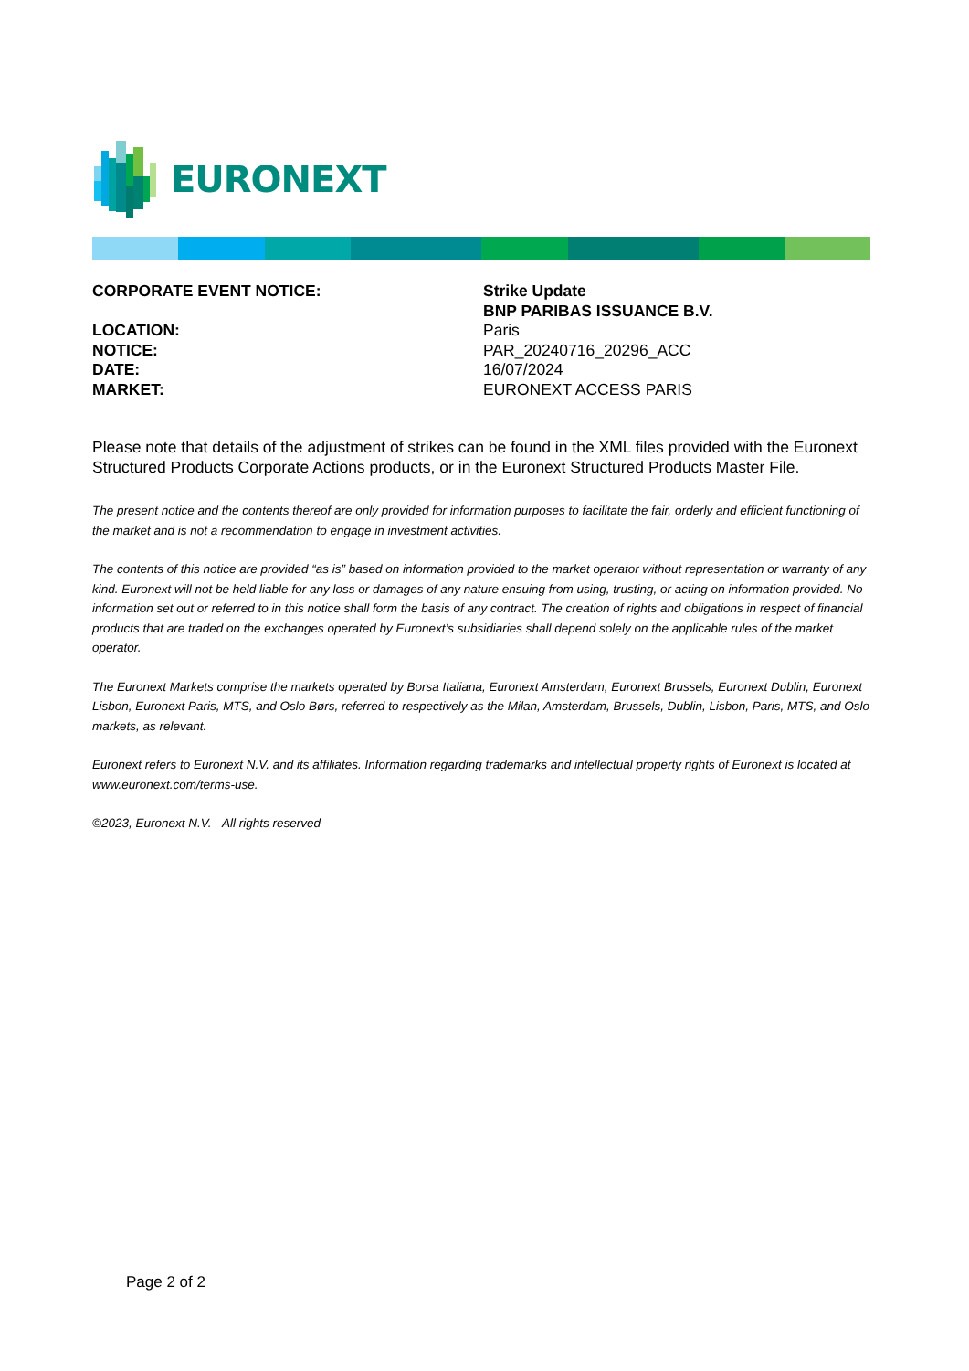EURONEXT
| CORPORATE EVENT NOTICE: | Strike Update |
| | BNP PARIBAS ISSUANCE B.V. |
| LOCATION: | Paris |
| NOTICE: | PAR_20240716_20296_ACC |
| DATE: | 16/07/2024 |
| MARKET: | EURONEXT ACCESS PARIS |
Please note that details of the adjustment of strikes can be found in the XML files provided with the Euronext Structured Products Corporate Actions products, or in the Euronext Structured Products Master File.
The present notice and the contents thereof are only provided for information purposes to facilitate the fair, orderly and efficient functioning of the market and is not a recommendation to engage in investment activities.
The contents of this notice are provided “as is” based on information provided to the market operator without representation or warranty of any kind. Euronext will not be held liable for any loss or damages of any nature ensuing from using, trusting, or acting on information provided. No information set out or referred to in this notice shall form the basis of any contract. The creation of rights and obligations in respect of financial products that are traded on the exchanges operated by Euronext’s subsidiaries shall depend solely on the applicable rules of the market operator.
The Euronext Markets comprise the markets operated by Borsa Italiana, Euronext Amsterdam, Euronext Brussels, Euronext Dublin, Euronext Lisbon, Euronext Paris, MTS, and Oslo Børs, referred to respectively as the Milan, Amsterdam, Brussels, Dublin, Lisbon, Paris, MTS, and Oslo markets, as relevant.
Euronext refers to Euronext N.V. and its affiliates. Information regarding trademarks and intellectual property rights of Euronext is located at www.euronext.com/terms-use.
©2023, Euronext N.V. - All rights reserved
Page 2 of 2